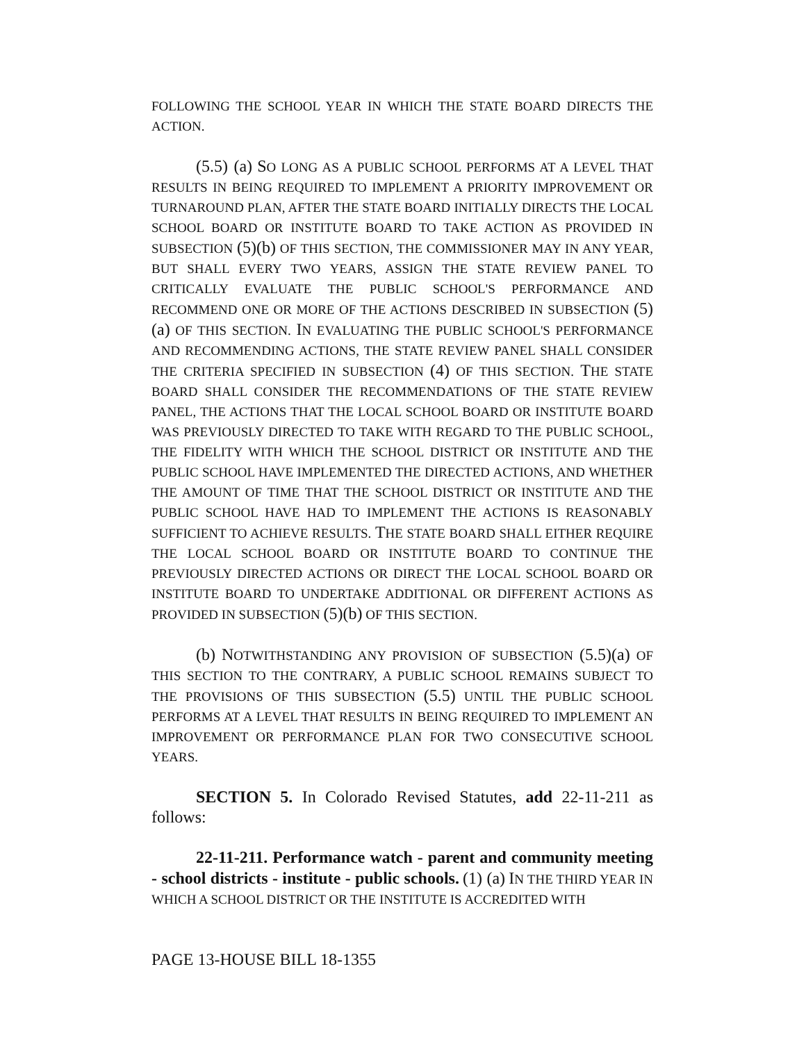FOLLOWING THE SCHOOL YEAR IN WHICH THE STATE BOARD DIRECTS THE ACTION.
(5.5) (a) SO LONG AS A PUBLIC SCHOOL PERFORMS AT A LEVEL THAT RESULTS IN BEING REQUIRED TO IMPLEMENT A PRIORITY IMPROVEMENT OR TURNAROUND PLAN, AFTER THE STATE BOARD INITIALLY DIRECTS THE LOCAL SCHOOL BOARD OR INSTITUTE BOARD TO TAKE ACTION AS PROVIDED IN SUBSECTION (5)(b) OF THIS SECTION, THE COMMISSIONER MAY IN ANY YEAR, BUT SHALL EVERY TWO YEARS, ASSIGN THE STATE REVIEW PANEL TO CRITICALLY EVALUATE THE PUBLIC SCHOOL'S PERFORMANCE AND RECOMMEND ONE OR MORE OF THE ACTIONS DESCRIBED IN SUBSECTION (5)(a) OF THIS SECTION. IN EVALUATING THE PUBLIC SCHOOL'S PERFORMANCE AND RECOMMENDING ACTIONS, THE STATE REVIEW PANEL SHALL CONSIDER THE CRITERIA SPECIFIED IN SUBSECTION (4) OF THIS SECTION. THE STATE BOARD SHALL CONSIDER THE RECOMMENDATIONS OF THE STATE REVIEW PANEL, THE ACTIONS THAT THE LOCAL SCHOOL BOARD OR INSTITUTE BOARD WAS PREVIOUSLY DIRECTED TO TAKE WITH REGARD TO THE PUBLIC SCHOOL, THE FIDELITY WITH WHICH THE SCHOOL DISTRICT OR INSTITUTE AND THE PUBLIC SCHOOL HAVE IMPLEMENTED THE DIRECTED ACTIONS, AND WHETHER THE AMOUNT OF TIME THAT THE SCHOOL DISTRICT OR INSTITUTE AND THE PUBLIC SCHOOL HAVE HAD TO IMPLEMENT THE ACTIONS IS REASONABLY SUFFICIENT TO ACHIEVE RESULTS. THE STATE BOARD SHALL EITHER REQUIRE THE LOCAL SCHOOL BOARD OR INSTITUTE BOARD TO CONTINUE THE PREVIOUSLY DIRECTED ACTIONS OR DIRECT THE LOCAL SCHOOL BOARD OR INSTITUTE BOARD TO UNDERTAKE ADDITIONAL OR DIFFERENT ACTIONS AS PROVIDED IN SUBSECTION (5)(b) OF THIS SECTION.
(b) NOTWITHSTANDING ANY PROVISION OF SUBSECTION (5.5)(a) OF THIS SECTION TO THE CONTRARY, A PUBLIC SCHOOL REMAINS SUBJECT TO THE PROVISIONS OF THIS SUBSECTION (5.5) UNTIL THE PUBLIC SCHOOL PERFORMS AT A LEVEL THAT RESULTS IN BEING REQUIRED TO IMPLEMENT AN IMPROVEMENT OR PERFORMANCE PLAN FOR TWO CONSECUTIVE SCHOOL YEARS.
SECTION 5. In Colorado Revised Statutes, add 22-11-211 as follows:
22-11-211. Performance watch - parent and community meeting - school districts - institute - public schools. (1) (a) IN THE THIRD YEAR IN WHICH A SCHOOL DISTRICT OR THE INSTITUTE IS ACCREDITED WITH
PAGE 13-HOUSE BILL 18-1355